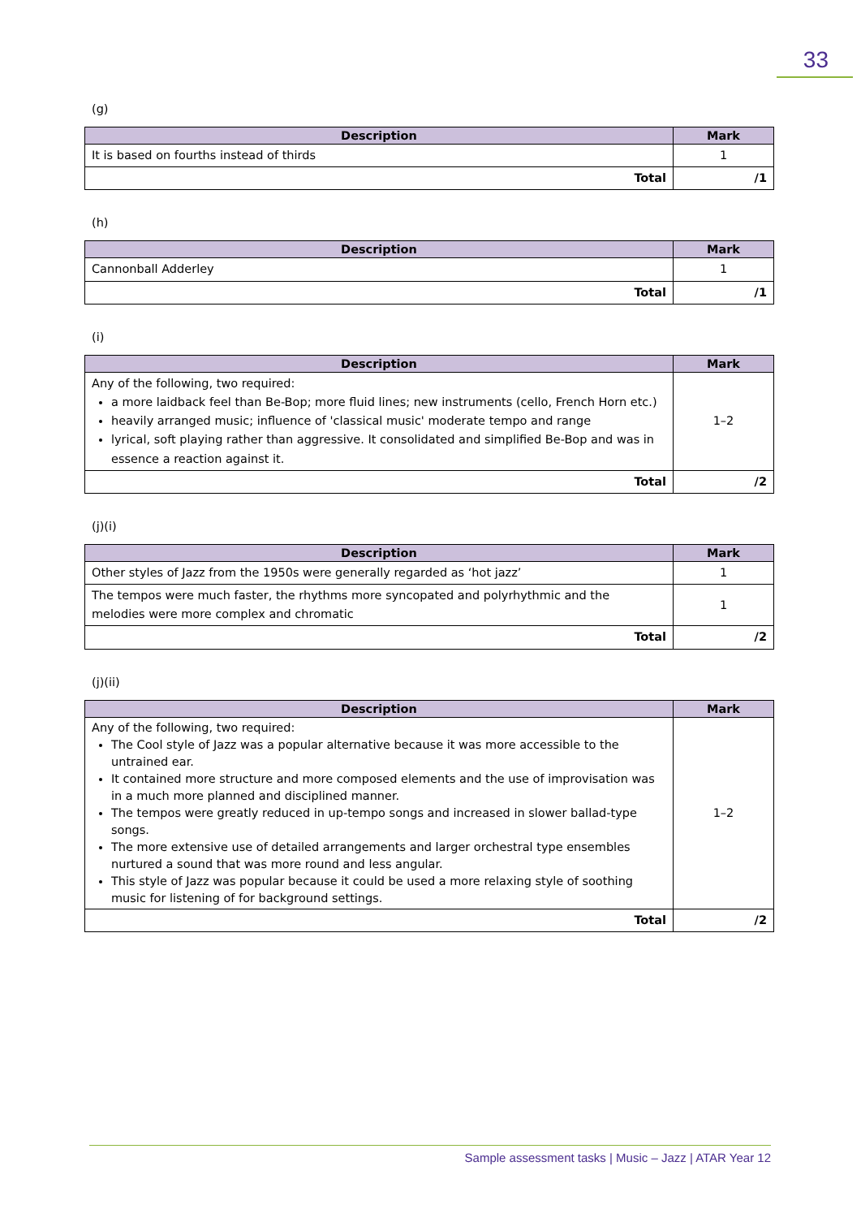33
(g)
| Description | Mark |
| --- | --- |
| It is based on fourths instead of thirds | 1 |
| Total | /1 |
(h)
| Description | Mark |
| --- | --- |
| Cannonball Adderley | 1 |
| Total | /1 |
(i)
| Description | Mark |
| --- | --- |
| Any of the following, two required: a more laidback feel than Be-Bop; more fluid lines; new instruments (cello, French Horn etc.) heavily arranged music; influence of 'classical music' moderate tempo and range lyrical, soft playing rather than aggressive. It consolidated and simplified Be-Bop and was in essence a reaction against it. | 1–2 |
| Total | /2 |
(j)(i)
| Description | Mark |
| --- | --- |
| Other styles of Jazz from the 1950s were generally regarded as ‘hot jazz’ | 1 |
| The tempos were much faster, the rhythms more syncopated and polyrhythmic and the melodies were more complex and chromatic | 1 |
| Total | /2 |
(j)(ii)
| Description | Mark |
| --- | --- |
| Any of the following, two required: The Cool style of Jazz was a popular alternative because it was more accessible to the untrained ear. It contained more structure and more composed elements and the use of improvisation was in a much more planned and disciplined manner. The tempos were greatly reduced in up-tempo songs and increased in slower ballad-type songs. The more extensive use of detailed arrangements and larger orchestral type ensembles nurtured a sound that was more round and less angular. This style of Jazz was popular because it could be used a more relaxing style of soothing music for listening of for background settings. | 1–2 |
| Total | /2 |
Sample assessment tasks | Music – Jazz | ATAR Year 12